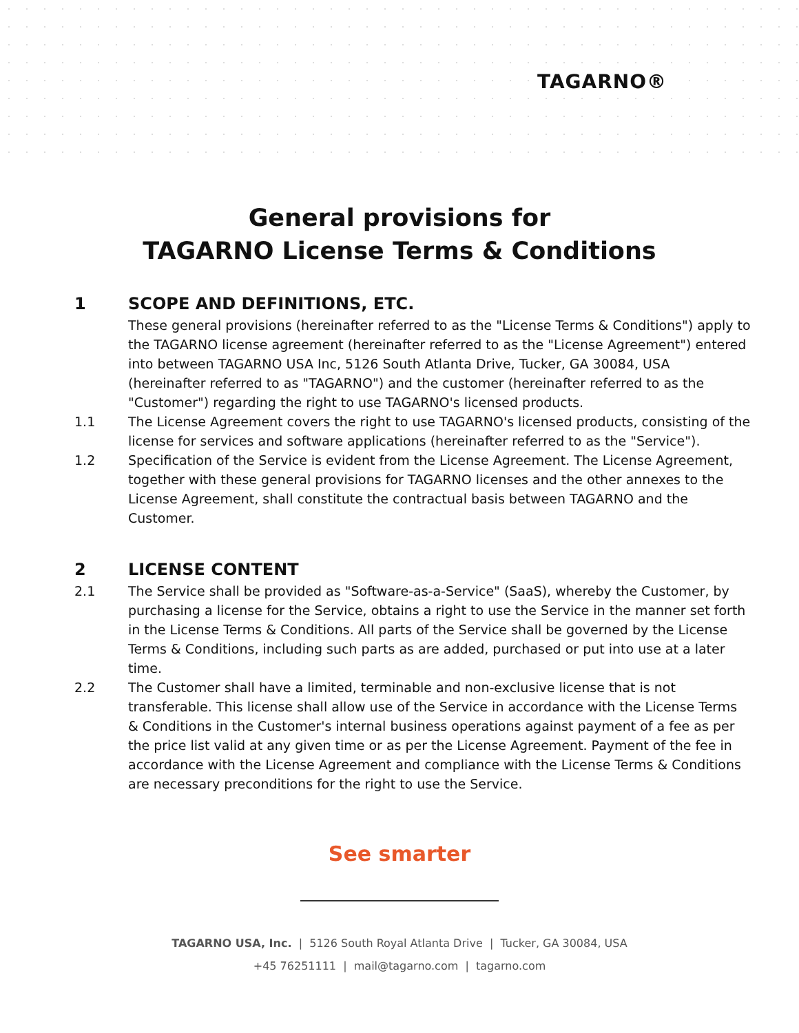TAGARNO®
General provisions for
TAGARNO License Terms & Conditions
1 SCOPE AND DEFINITIONS, ETC.
These general provisions (hereinafter referred to as the "License Terms & Conditions") apply to the TAGARNO license agreement (hereinafter referred to as the "License Agreement") entered into between TAGARNO USA Inc, 5126 South Atlanta Drive, Tucker, GA 30084, USA (hereinafter referred to as "TAGARNO") and the customer (hereinafter referred to as the "Customer") regarding the right to use TAGARNO's licensed products.
1.1 The License Agreement covers the right to use TAGARNO's licensed products, consisting of the license for services and software applications (hereinafter referred to as the "Service").
1.2 Specification of the Service is evident from the License Agreement. The License Agreement, together with these general provisions for TAGARNO licenses and the other annexes to the License Agreement, shall constitute the contractual basis between TAGARNO and the Customer.
2 LICENSE CONTENT
2.1 The Service shall be provided as "Software-as-a-Service" (SaaS), whereby the Customer, by purchasing a license for the Service, obtains a right to use the Service in the manner set forth in the License Terms & Conditions. All parts of the Service shall be governed by the License Terms & Conditions, including such parts as are added, purchased or put into use at a later time.
2.2 The Customer shall have a limited, terminable and non-exclusive license that is not transferable. This license shall allow use of the Service in accordance with the License Terms & Conditions in the Customer's internal business operations against payment of a fee as per the price list valid at any given time or as per the License Agreement. Payment of the fee in accordance with the License Agreement and compliance with the License Terms & Conditions are necessary preconditions for the right to use the Service.
See smarter
TAGARNO USA, Inc. | 5126 South Royal Atlanta Drive | Tucker, GA 30084, USA
+45 76251111 | mail@tagarno.com | tagarno.com